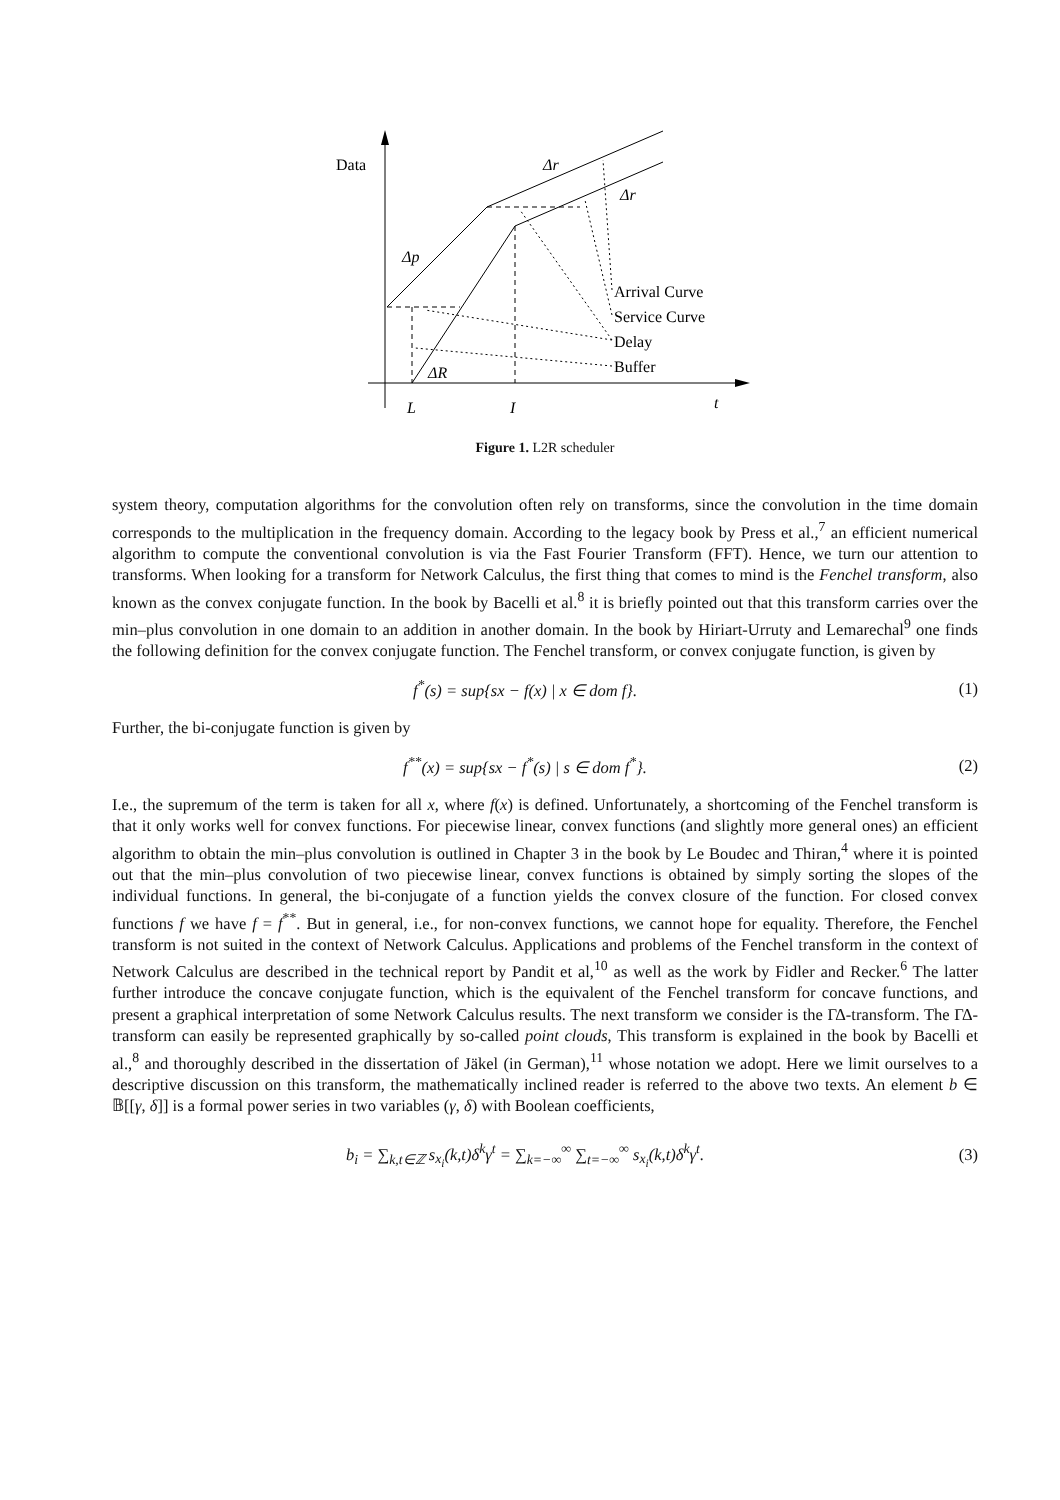Data
Δr
Δr
Δp
Arrival Curve
Service Curve
Delay
Buffer
ΔR
L
I
t
Figure 1. L2R scheduler
system theory, computation algorithms for the convolution often rely on transforms, since the convolution in the time domain corresponds to the multiplication in the frequency domain. According to the legacy book by Press et al.,<sup>7</sup> an efficient numerical algorithm to compute the conventional convolution is via the Fast Fourier Transform (FFT). Hence, we turn our attention to transforms. When looking for a transform for Network Calculus, the first thing that comes to mind is the Fenchel transform, also known as the convex conjugate function. In the book by Bacelli et al.<sup>8</sup> it is briefly pointed out that this transform carries over the min–plus convolution in one domain to an addition in another domain. In the book by Hiriart-Urruty and Lemarechal<sup>9</sup> one finds the following definition for the convex conjugate function. The Fenchel transform, or convex conjugate function, is given by
f<sup>*</sup>(s) = sup{sx − f(x) | x ∈ dom f}. (1)
Further, the bi-conjugate function is given by
f<sup>**</sup>(x) = sup{sx − f<sup>*</sup>(s) | s ∈ dom f<sup>*</sup>}. (2)
I.e., the supremum of the term is taken for all x, where f(x) is defined. Unfortunately, a shortcoming of the Fenchel transform is that it only works well for convex functions. For piecewise linear, convex functions (and slightly more general ones) an efficient algorithm to obtain the min–plus convolution is outlined in Chapter 3 in the book by Le Boudec and Thiran,<sup>4</sup> where it is pointed out that the min–plus convolution of two piecewise linear, convex functions is obtained by simply sorting the slopes of the individual functions. In general, the bi-conjugate of a function yields the convex closure of the function. For closed convex functions f we have f = f<sup>**</sup>. But in general, i.e., for non-convex functions, we cannot hope for equality. Therefore, the Fenchel transform is not suited in the context of Network Calculus. Applications and problems of the Fenchel transform in the context of Network Calculus are described in the technical report by Pandit et al,<sup>10</sup> as well as the work by Fidler and Recker.<sup>6</sup> The latter further introduce the concave conjugate function, which is the equivalent of the Fenchel transform for concave functions, and present a graphical interpretation of some Network Calculus results. The next transform we consider is the ΓΔ-transform. The ΓΔ-transform can easily be represented graphically by so-called point clouds, This transform is explained in the book by Bacelli et al.,<sup>8</sup> and thoroughly described in the dissertation of Jäkel (in German),<sup>11</sup> whose notation we adopt. Here we limit ourselves to a descriptive discussion on this transform, the mathematically inclined reader is referred to the above two texts. An element b ∈ 𝔹[[γ, δ]] is a formal power series in two variables (γ, δ) with Boolean coefficients,
b<sub>i</sub> = ∑<sub>k,t∈ℤ</sub> s<sub>x<sub>i</sub></sub>(k,t)δ<sup>k</sup>γ<sup>t</sup> = ∑<sub>k=−∞</sub><sup>∞</sup> ∑<sub>t=−∞</sub><sup>∞</sup> s<sub>x<sub>i</sub></sub>(k,t)δ<sup>k</sup>γ<sup>t</sup>. (3)